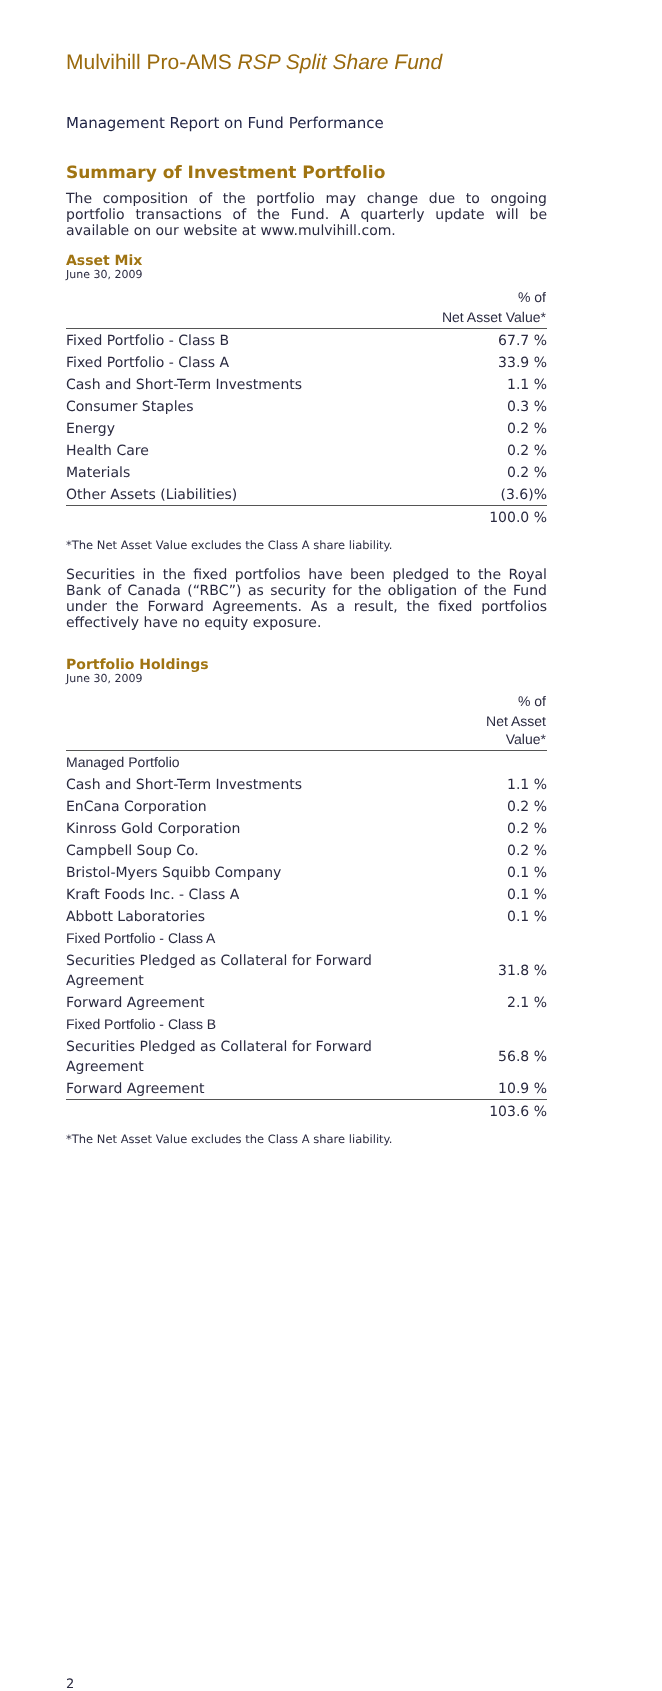Mulvihill Pro-AMS RSP Split Share Fund
Management Report on Fund Performance
Summary of Investment Portfolio
The composition of the portfolio may change due to ongoing portfolio transactions of the Fund. A quarterly update will be available on our website at www.mulvihill.com.
Asset Mix
June 30, 2009
| | % of |
| --- | --- |
| | Net Asset Value* |
| Fixed Portfolio - Class B | 67.7 % |
| Fixed Portfolio - Class A | 33.9 % |
| Cash and Short-Term Investments | 1.1 % |
| Consumer Staples | 0.3 % |
| Energy | 0.2 % |
| Health Care | 0.2 % |
| Materials | 0.2 % |
| Other Assets (Liabilities) | (3.6)% |
| | 100.0 % |
*The Net Asset Value excludes the Class A share liability.
Securities in the fixed portfolios have been pledged to the Royal Bank of Canada (“RBC”) as security for the obligation of the Fund under the Forward Agreements. As a result, the fixed portfolios effectively have no equity exposure.
Portfolio Holdings
June 30, 2009
| | % of |
| --- | --- |
| | Net Asset Value* |
| Managed Portfolio | |
| Cash and Short-Term Investments | 1.1 % |
| EnCana Corporation | 0.2 % |
| Kinross Gold Corporation | 0.2 % |
| Campbell Soup Co. | 0.2 % |
| Bristol-Myers Squibb Company | 0.1 % |
| Kraft Foods Inc. - Class A | 0.1 % |
| Abbott Laboratories | 0.1 % |
| Fixed Portfolio - Class A | |
| Securities Pledged as Collateral for Forward Agreement | 31.8 % |
| Forward Agreement | 2.1 % |
| Fixed Portfolio - Class B | |
| Securities Pledged as Collateral for Forward Agreement | 56.8 % |
| Forward Agreement | 10.9 % |
| | 103.6 % |
*The Net Asset Value excludes the Class A share liability.
2